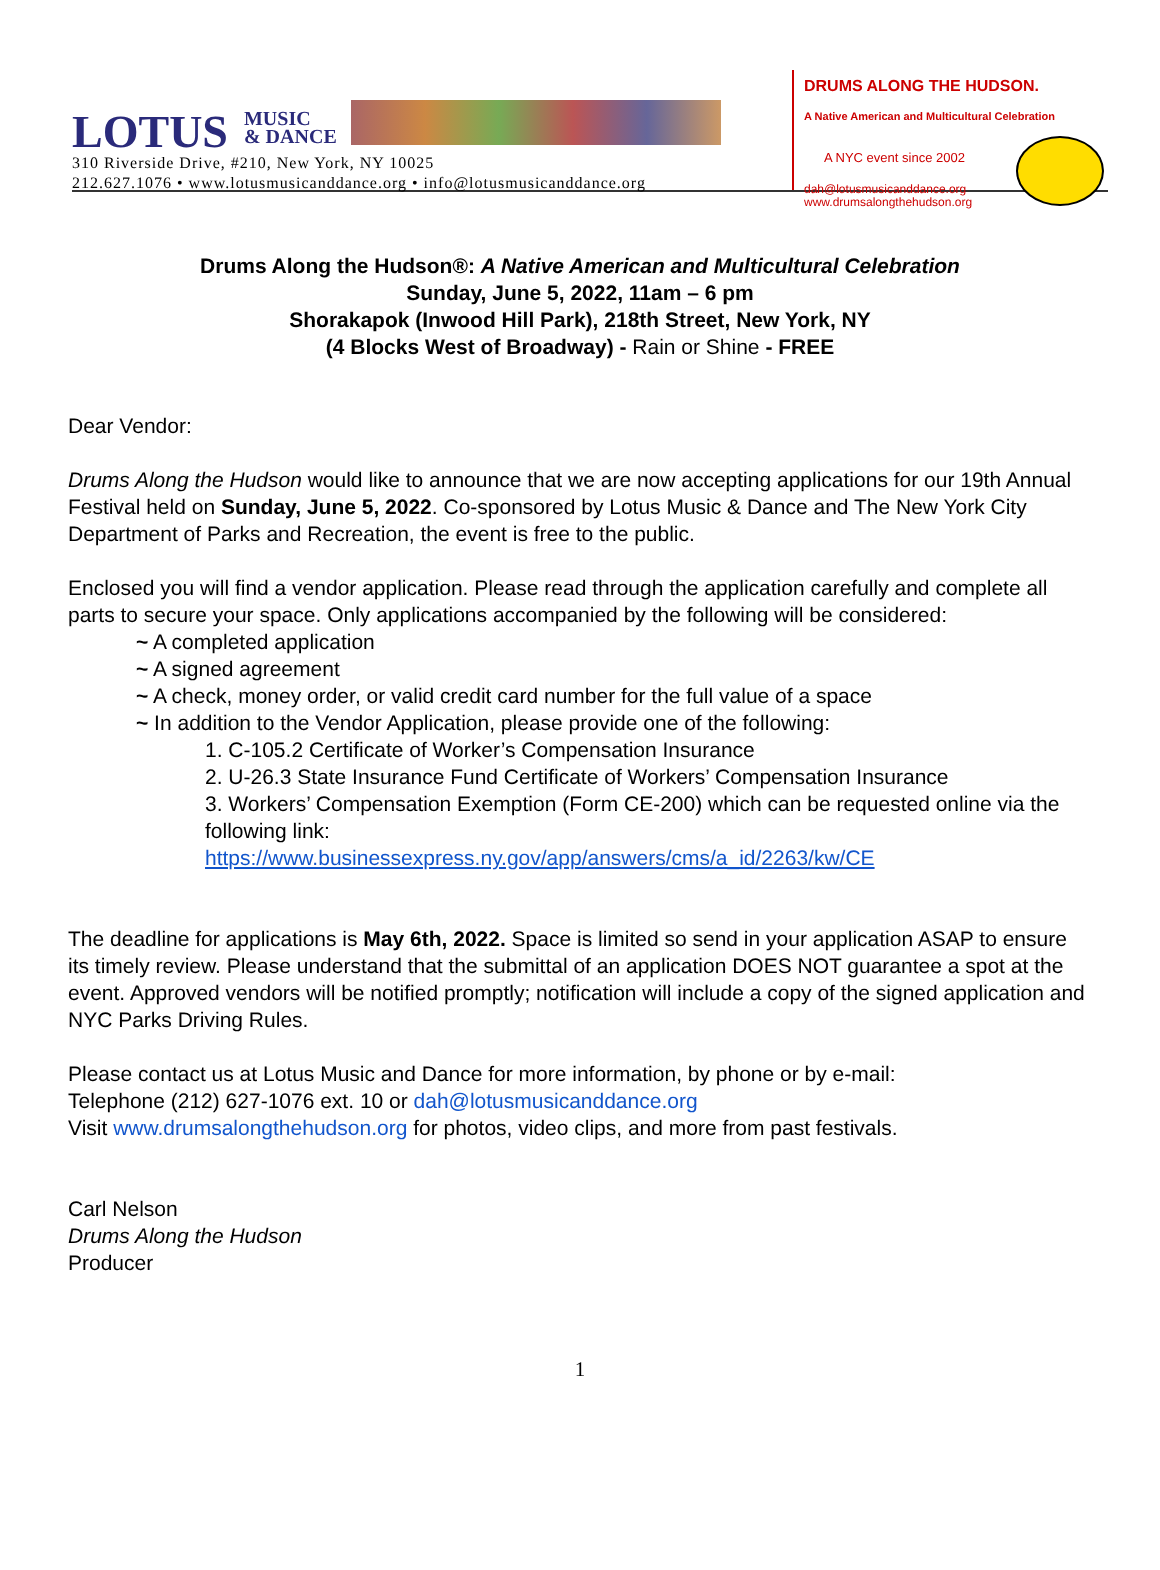LOTUS MUSIC
& DANCE
310 Riverside Drive, #210, New York, NY 10025
212.627.1076 • www.lotusmusicanddance.org • info@lotusmusicanddance.org
DRUMS ALONG THE HUDSON.
A Native American and Multicultural Celebration
A NYC event since 2002
dah@lotusmusicanddance.org
www.drumsalongthehudson.org
Drums Along the Hudson®: A Native American and Multicultural Celebration
Sunday, June 5, 2022, 11am – 6 pm
Shorakapok (Inwood Hill Park), 218th Street, New York, NY
(4 Blocks West of Broadway) - Rain or Shine - FREE
Dear Vendor:
Drums Along the Hudson would like to announce that we are now accepting applications for our 19th Annual Festival held on Sunday, June 5, 2022. Co-sponsored by Lotus Music & Dance and The New York City Department of Parks and Recreation, the event is free to the public.
Enclosed you will find a vendor application. Please read through the application carefully and complete all parts to secure your space. Only applications accompanied by the following will be considered:
~ A completed application
~ A signed agreement
~ A check, money order, or valid credit card number for the full value of a space
~ In addition to the Vendor Application, please provide one of the following:
1. C-105.2 Certificate of Worker’s Compensation Insurance
2. U-26.3 State Insurance Fund Certificate of Workers’ Compensation Insurance
3. Workers’ Compensation Exemption (Form CE-200) which can be requested online via the following link:
https://www.businessexpress.ny.gov/app/answers/cms/a_id/2263/kw/CE
The deadline for applications is May 6th, 2022. Space is limited so send in your application ASAP to ensure its timely review. Please understand that the submittal of an application DOES NOT guarantee a spot at the event. Approved vendors will be notified promptly; notification will include a copy of the signed application and NYC Parks Driving Rules.
Please contact us at Lotus Music and Dance for more information, by phone or by e-mail:
Telephone (212) 627-1076 ext. 10 or dah@lotusmusicanddance.org
Visit www.drumsalongthehudson.org for photos, video clips, and more from past festivals.
Carl Nelson
Drums Along the Hudson
Producer
1